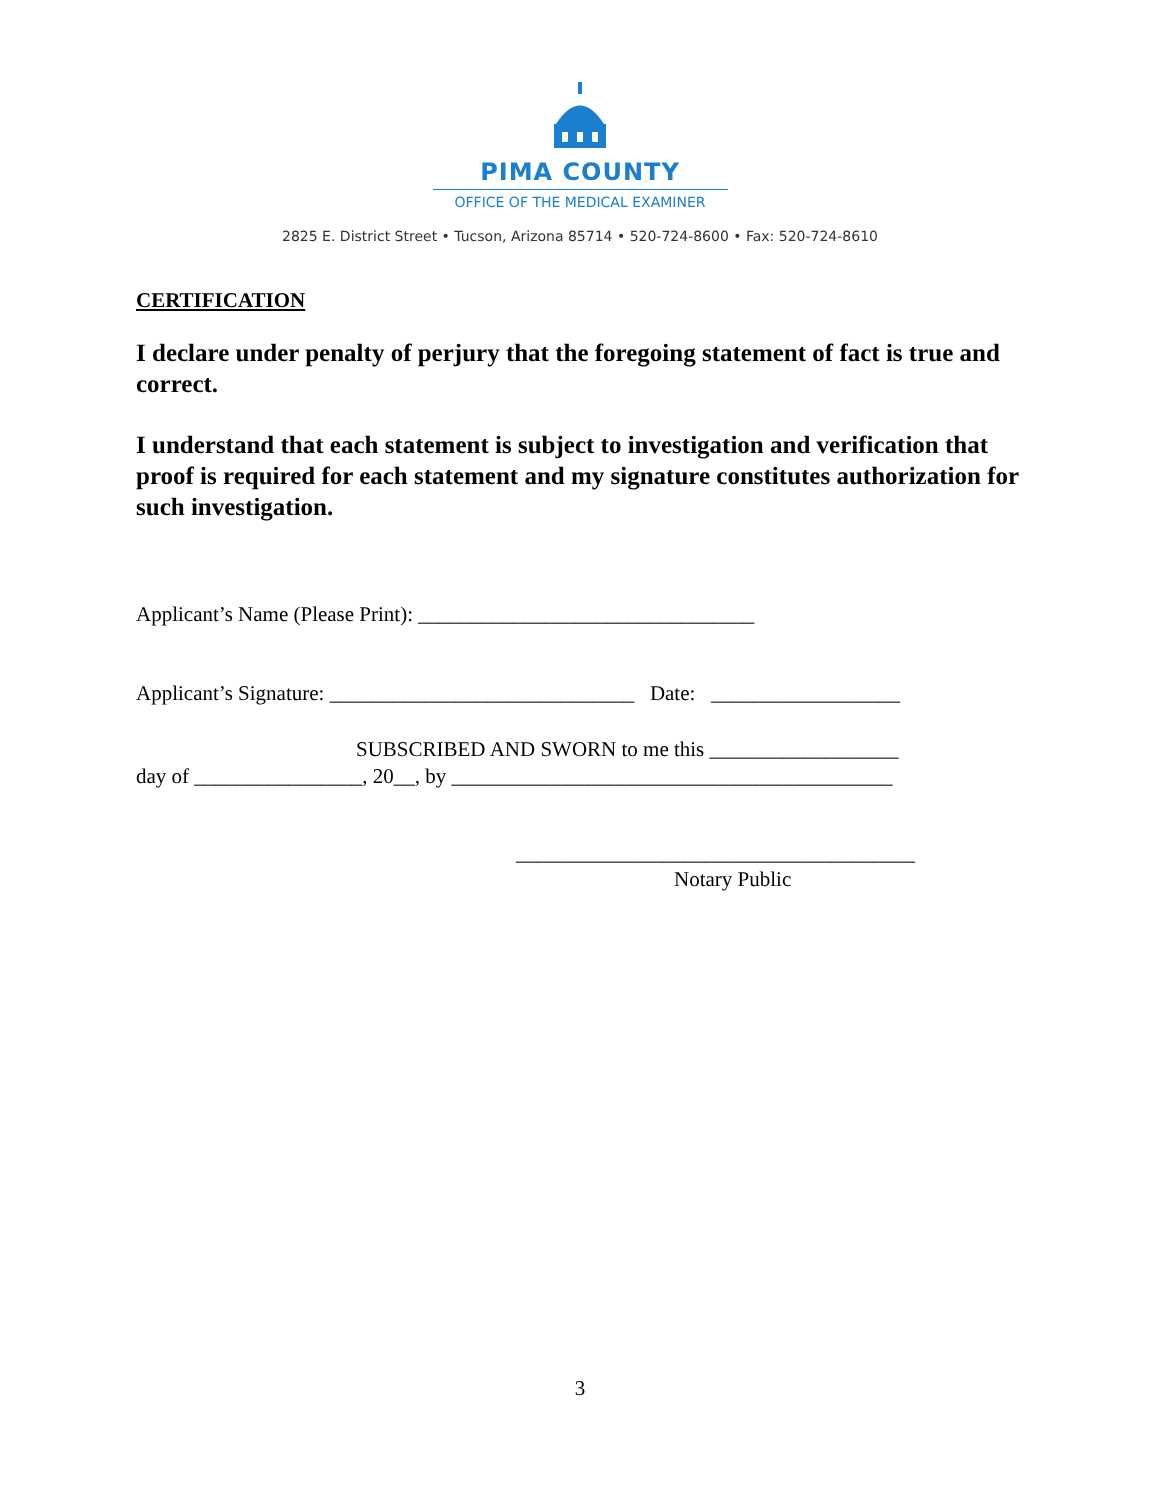PIMA COUNTY
OFFICE OF THE MEDICAL EXAMINER
2825 E. District Street • Tucson, Arizona 85714 • 520-724-8600 • Fax: 520-724-8610
CERTIFICATION
I declare under penalty of perjury that the foregoing statement of fact is true and correct.
I understand that each statement is subject to investigation and verification that proof is required for each statement and my signature constitutes authorization for such investigation.
Applicant’s Name (Please Print): ________________________________
Applicant’s Signature: _____________________________ Date: __________________
SUBSCRIBED AND SWORN to me this __________________
day of ________________, 20__, by __________________________________________
______________________________________
Notary Public
3